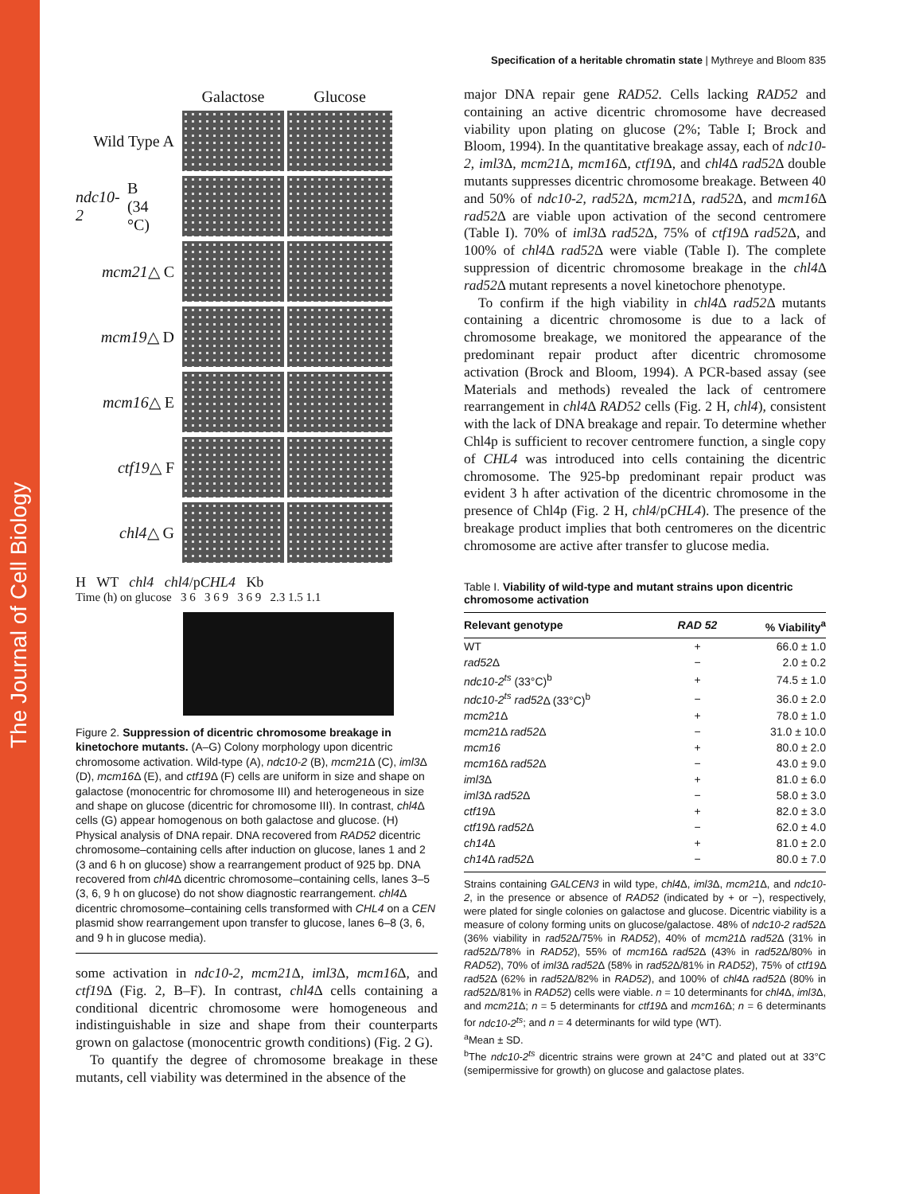The Journal of Cell Biology
Specification of a heritable chromatin state | Mythreye and Bloom 835
Galactose
Glucose
Wild Type A
ndc10-2 B
(34 °C)
mcm21 △ C
mcm19 △ D
mcm16 △ E
ctf19 △ F
chl4 △ G
H WT chl4 chl4/pCHL4 Kb
Time (h) on glucose 3 6 3 6 9 3 6 9 2.3 1.5 1.1
Figure 2. Suppression of dicentric chromosome breakage in kinetochore mutants. (A–G) Colony morphology upon dicentric chromosome activation. Wild-type (A), ndc10-2 (B), mcm21 Δ (C), iml3 Δ (D), mcm16 Δ (E), and ctf19 Δ (F) cells are uniform in size and shape on galactose (monocentric for chromosome III) and heterogeneous in size and shape on glucose (dicentric for chromosome III). In contrast, chl4 Δ cells (G) appear homogenous on both galactose and glucose. (H) Physical analysis of DNA repair. DNA recovered from RAD52 dicentric chromosome–containing cells after induction on glucose, lanes 1 and 2 (3 and 6 h on glucose) show a rearrangement product of 925 bp. DNA recovered from chl4 Δ dicentric chromosome–containing cells, lanes 3–5 (3, 6, 9 h on glucose) do not show diagnostic rearrangement. chl4 Δ dicentric chromosome–containing cells transformed with CHL4 on a CEN plasmid show rearrangement upon transfer to glucose, lanes 6–8 (3, 6, and 9 h in glucose media).
some activation in ndc10-2, mcm21 Δ, iml3 Δ, mcm16 Δ, and ctf19 Δ (Fig. 2, B–F). In contrast, chl4 Δ cells containing a conditional dicentric chromosome were homogeneous and indistinguishable in size and shape from their counterparts grown on galactose (monocentric growth conditions) (Fig. 2 G).
To quantify the degree of chromosome breakage in these mutants, cell viability was determined in the absence of the
major DNA repair gene RAD52. Cells lacking RAD52 and containing an active dicentric chromosome have decreased viability upon plating on glucose (2%; Table I; Brock and Bloom, 1994). In the quantitative breakage assay, each of ndc10-2, iml3 Δ, mcm21 Δ, mcm16 Δ, ctf19 Δ, and chl4 Δ rad52 Δ double mutants suppresses dicentric chromosome breakage. Between 40 and 50% of ndc10-2, rad52 Δ, mcm21 Δ, rad52 Δ, and mcm16 Δ rad52 Δ are viable upon activation of the second centromere (Table I). 70% of iml3 Δ rad52 Δ, 75% of ctf19 Δ rad52 Δ, and 100% of chl4 Δ rad52 Δ were viable (Table I). The complete suppression of dicentric chromosome breakage in the chl4 Δ rad52 Δ mutant represents a novel kinetochore phenotype.
To confirm if the high viability in chl4 Δ rad52 Δ mutants containing a dicentric chromosome is due to a lack of chromosome breakage, we monitored the appearance of the predominant repair product after dicentric chromosome activation (Brock and Bloom, 1994). A PCR-based assay (see Materials and methods) revealed the lack of centromere rearrangement in chl4 Δ RAD52 cells (Fig. 2 H, chl4), consistent with the lack of DNA breakage and repair. To determine whether Chl4p is sufficient to recover centromere function, a single copy of CHL4 was introduced into cells containing the dicentric chromosome. The 925-bp predominant repair product was evident 3 h after activation of the dicentric chromosome in the presence of Chl4p (Fig. 2 H, chl4/pCHL4). The presence of the breakage product implies that both centromeres on the dicentric chromosome are active after transfer to glucose media.
Table I. Viability of wild-type and mutant strains upon dicentric chromosome activation
| Relevant genotype | RAD 52 | % Viability<sup>a</sup> |
| --- | --- | --- |
| WT | + | 66.0 ± 1.0 |
| rad52 Δ | − | 2.0 ± 0.2 |
| ndc10-2<sup>ts</sup> (33°C)<sup>b</sup> | + | 74.5 ± 1.0 |
| ndc10-2<sup>ts</sup> rad52 Δ (33°C)<sup>b</sup> | − | 36.0 ± 2.0 |
| mcm21 Δ | + | 78.0 ± 1.0 |
| mcm21 Δ rad52 Δ | − | 31.0 ± 10.0 |
| mcm16 | + | 80.0 ± 2.0 |
| mcm16 Δ rad52 Δ | − | 43.0 ± 9.0 |
| iml3 Δ | + | 81.0 ± 6.0 |
| iml3 Δ rad52 Δ | − | 58.0 ± 3.0 |
| ctf19 Δ | + | 82.0 ± 3.0 |
| ctf19 Δ rad52 Δ | − | 62.0 ± 4.0 |
| ch14 Δ | + | 81.0 ± 2.0 |
| ch14 Δ rad52 Δ | − | 80.0 ± 7.0 |
Strains containing GALCEN3 in wild type, chl4 Δ, iml3 Δ, mcm21 Δ, and ndc10-2, in the presence or absence of RAD52 (indicated by + or −), respectively, were plated for single colonies on galactose and glucose. Dicentric viability is a measure of colony forming units on glucose/galactose. 48% of ndc10-2 rad52 Δ (36% viability in rad52 Δ/75% in RAD52), 40% of mcm21 Δ rad52 Δ (31% in rad52 Δ/78% in RAD52), 55% of mcm16 Δ rad52 Δ (43% in rad52 Δ/80% in RAD52), 70% of iml3 Δ rad52 Δ (58% in rad52 Δ/81% in RAD52), 75% of ctf19 Δ rad52 Δ (62% in rad52 Δ/82% in RAD52), and 100% of chl4 Δ rad52 Δ (80% in rad52 Δ/81% in RAD52) cells were viable. n = 10 determinants for chl4 Δ, iml3 Δ, and mcm21 Δ; n = 5 determinants for ctf19 Δ and mcm16 Δ; n = 6 determinants for ndc10-2<sup>ts</sup>; and n = 4 determinants for wild type (WT).
<sup>a</sup> Mean ± SD.
<sup>b</sup> The ndc10-2<sup>ts</sup> dicentric strains were grown at 24°C and plated out at 33°C (semipermissive for growth) on glucose and galactose plates.